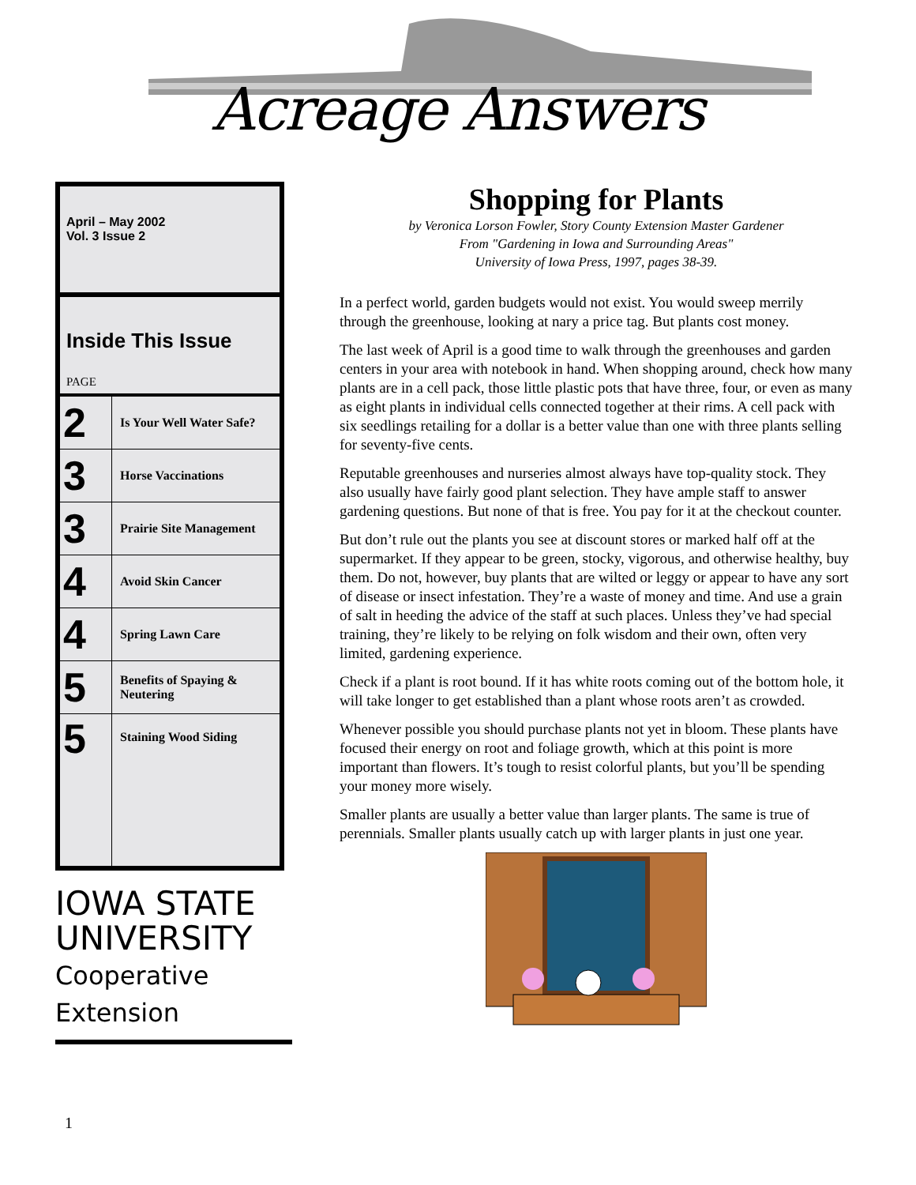Acreage Answers
April – May 2002
Vol. 3 Issue 2
Inside This Issue
PAGE
| 2 | Is Your Well Water Safe? |
| 3 | Horse Vaccinations |
| 3 | Prairie Site Management |
| 4 | Avoid Skin Cancer |
| 4 | Spring Lawn Care |
| 5 | Benefits of Spaying & Neutering |
| 5 | Staining Wood Siding |
IOWA STATE
UNIVERSITY
Cooperative Extension
Shopping for Plants
by Veronica Lorson Fowler, Story County Extension Master Gardener
From "Gardening in Iowa and Surrounding Areas"
University of Iowa Press, 1997, pages 38-39.
In a perfect world, garden budgets would not exist. You would sweep merrily through the greenhouse, looking at nary a price tag. But plants cost money.
The last week of April is a good time to walk through the greenhouses and garden centers in your area with notebook in hand. When shopping around, check how many plants are in a cell pack, those little plastic pots that have three, four, or even as many as eight plants in individual cells connected together at their rims. A cell pack with six seedlings retailing for a dollar is a better value than one with three plants selling for seventy-five cents.
Reputable greenhouses and nurseries almost always have top-quality stock. They also usually have fairly good plant selection. They have ample staff to answer gardening questions. But none of that is free. You pay for it at the checkout counter.
But don’t rule out the plants you see at discount stores or marked half off at the supermarket. If they appear to be green, stocky, vigorous, and otherwise healthy, buy them. Do not, however, buy plants that are wilted or leggy or appear to have any sort of disease or insect infestation. They’re a waste of money and time. And use a grain of salt in heeding the advice of the staff at such places. Unless they’ve had special training, they’re likely to be relying on folk wisdom and their own, often very limited, gardening experience.
Check if a plant is root bound. If it has white roots coming out of the bottom hole, it will take longer to get established than a plant whose roots aren’t as crowded.
Whenever possible you should purchase plants not yet in bloom. These plants have focused their energy on root and foliage growth, which at this point is more important than flowers. It’s tough to resist colorful plants, but you’ll be spending your money more wisely.
Smaller plants are usually a better value than larger plants. The same is true of perennials. Smaller plants usually catch up with larger plants in just one year.
1